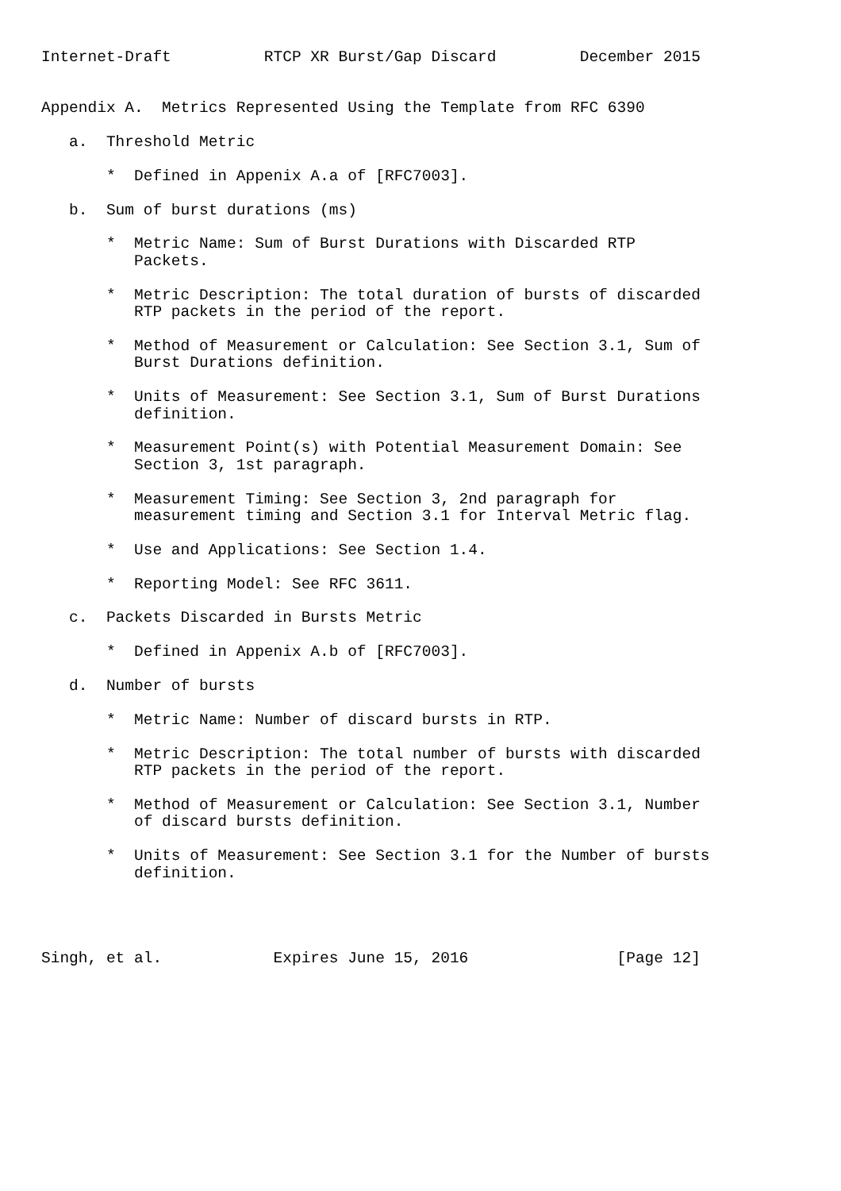Internet-Draft          RTCP XR Burst/Gap Discard         December 2015


Appendix A.  Metrics Represented Using the Template from RFC 6390

   a.  Threshold Metric

       *  Defined in Appenix A.a of [RFC7003].

   b.  Sum of burst durations (ms)

       *  Metric Name: Sum of Burst Durations with Discarded RTP
          Packets.

       *  Metric Description: The total duration of bursts of discarded
          RTP packets in the period of the report.

       *  Method of Measurement or Calculation: See Section 3.1, Sum of
          Burst Durations definition.

       *  Units of Measurement: See Section 3.1, Sum of Burst Durations
          definition.

       *  Measurement Point(s) with Potential Measurement Domain: See
          Section 3, 1st paragraph.

       *  Measurement Timing: See Section 3, 2nd paragraph for
          measurement timing and Section 3.1 for Interval Metric flag.

       *  Use and Applications: See Section 1.4.

       *  Reporting Model: See RFC 3611.

   c.  Packets Discarded in Bursts Metric

       *  Defined in Appenix A.b of [RFC7003].

   d.  Number of bursts

       *  Metric Name: Number of discard bursts in RTP.

       *  Metric Description: The total number of bursts with discarded
          RTP packets in the period of the report.

       *  Method of Measurement or Calculation: See Section 3.1, Number
          of discard bursts definition.

       *  Units of Measurement: See Section 3.1 for the Number of bursts
          definition.




Singh, et al.            Expires June 15, 2016                [Page 12]